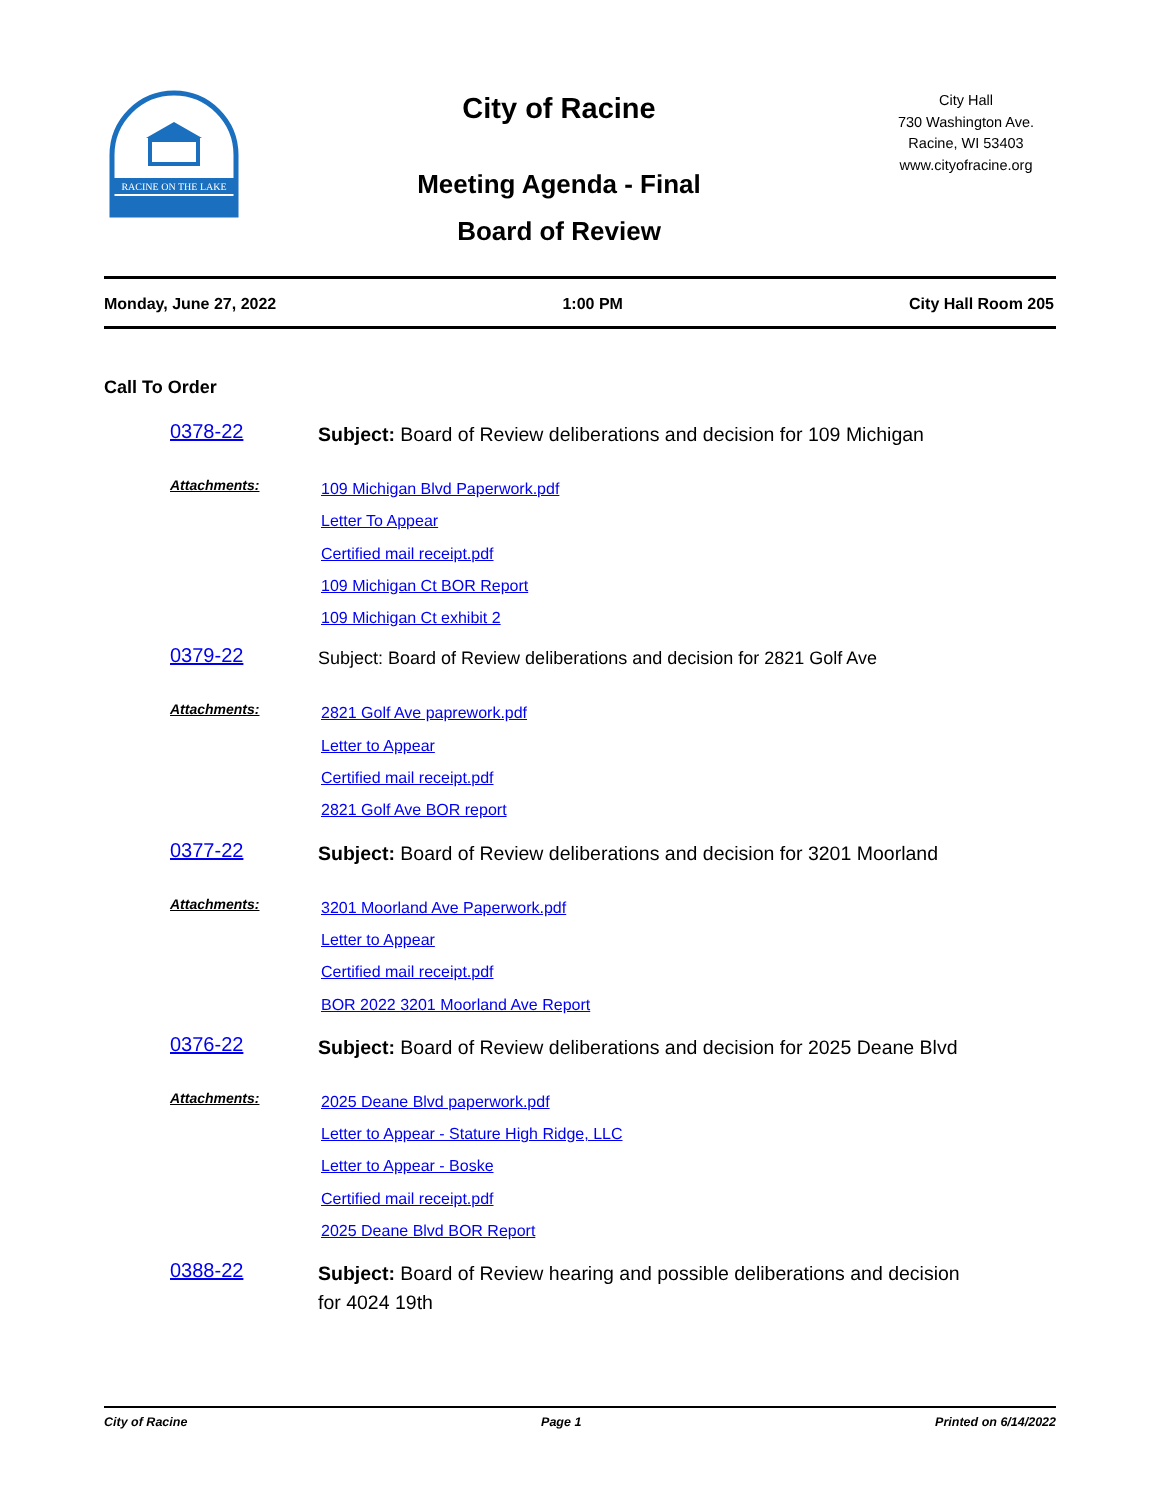RACINE ON THE LAKE
City of Racine
Meeting Agenda - Final
Board of Review
City Hall
730 Washington Ave.
Racine, WI 53403
www.cityofracine.org
Monday, June 27, 2022 1:00 PM City Hall Room 205
Call To Order
0378-22
Subject: Board of Review deliberations and decision for 109 Michigan
Attachments:
109 Michigan Blvd Paperwork.pdf
Letter To Appear
Certified mail receipt.pdf
109 Michigan Ct BOR Report
109 Michigan Ct exhibit 2
0379-22
Subject: Board of Review deliberations and decision for 2821 Golf Ave
Attachments:
2821 Golf Ave paprework.pdf
Letter to Appear
Certified mail receipt.pdf
2821 Golf Ave BOR report
0377-22
Subject: Board of Review deliberations and decision for 3201 Moorland
Attachments:
3201 Moorland Ave Paperwork.pdf
Letter to Appear
Certified mail receipt.pdf
BOR 2022 3201 Moorland Ave Report
0376-22
Subject: Board of Review deliberations and decision for 2025 Deane Blvd
Attachments:
2025 Deane Blvd paperwork.pdf
Letter to Appear - Stature High Ridge, LLC
Letter to Appear - Boske
Certified mail receipt.pdf
2025 Deane Blvd BOR Report
0388-22
Subject: Board of Review hearing and possible deliberations and decision for 4024 19th
City of Racine Page 1 Printed on 6/14/2022